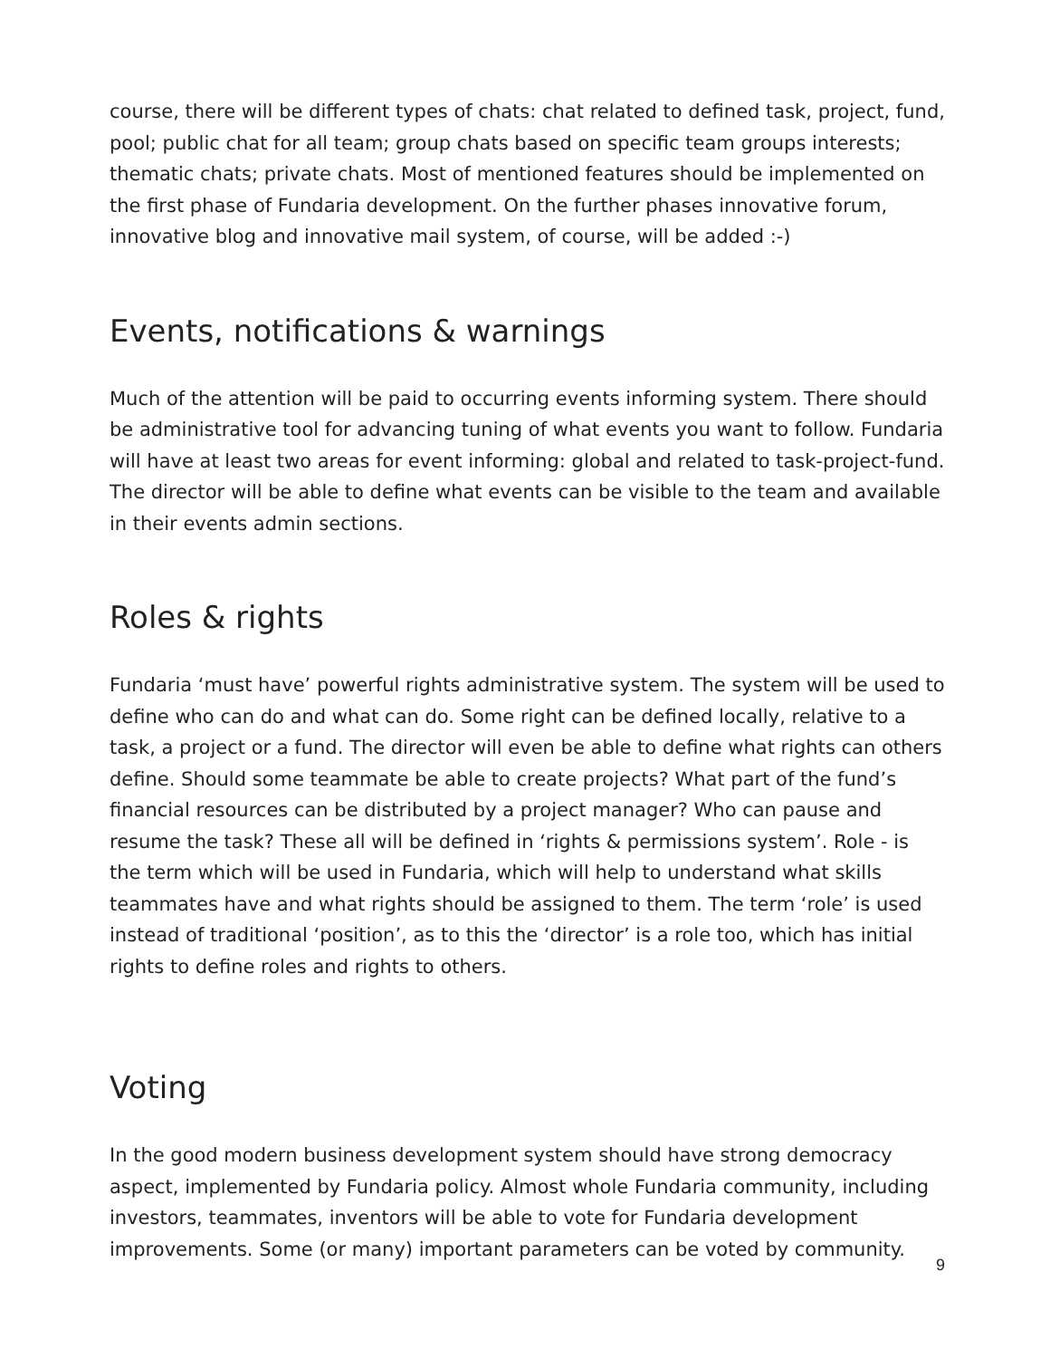course, there will be different types of chats: chat related to defined task, project, fund, pool; public chat for all team; group chats based on specific team groups interests; thematic chats; private chats. Most of mentioned features should be implemented on the first phase of Fundaria development. On the further phases innovative forum, innovative blog and innovative mail system, of course, will be added :-)
Events, notifications & warnings
Much of the attention will be paid to occurring events informing system. There should be administrative tool for advancing tuning of what events you want to follow. Fundaria will have at least two areas for event informing: global and related to task-project-fund. The director will be able to define what events can be visible to the team and available in their events admin sections.
Roles & rights
Fundaria ‘must have’ powerful rights administrative system. The system will be used to define who can do and what can do. Some right can be defined locally, relative to a task, a project or a fund. The director will even be able to define what rights can others define. Should some teammate be able to create projects? What part of the fund’s financial resources can be distributed by a project manager? Who can pause and resume the task? These all will be defined in ‘rights & permissions system’. Role - is the term which will be used in Fundaria, which will help to understand what skills teammates have and what rights should be assigned to them. The term ‘role’ is used instead of traditional ‘position’, as to this the ‘director’ is a role too, which has initial rights to define roles and rights to others.
Voting
In the good modern business development system should have strong democracy aspect, implemented by Fundaria policy. Almost whole Fundaria community, including investors, teammates, inventors will be able to vote for Fundaria development improvements. Some (or many) important parameters can be voted by community.
9